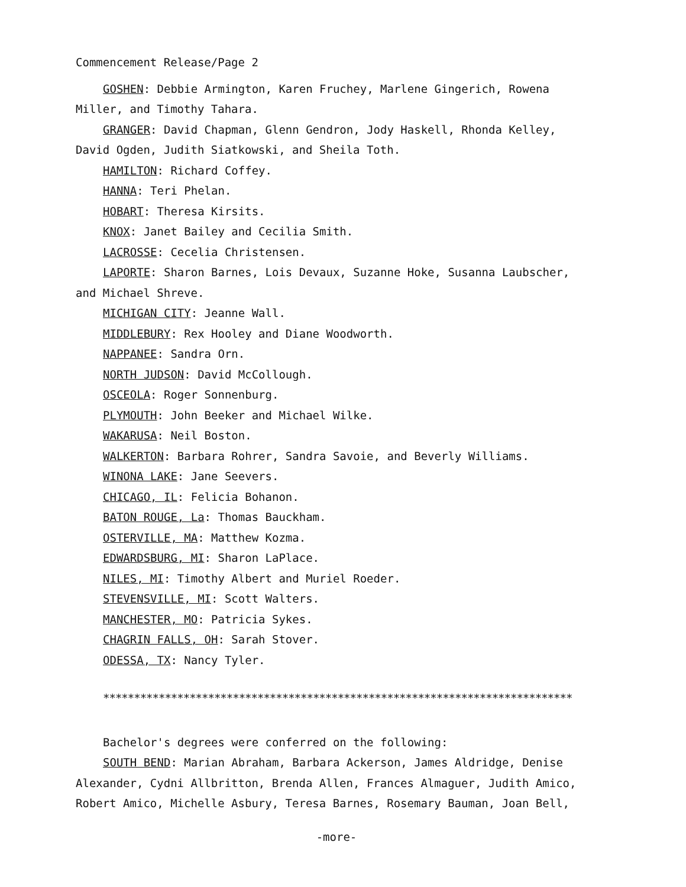Commencement Release/Page 2
GOSHEN: Debbie Armington, Karen Fruchey, Marlene Gingerich, Rowena
Miller, and Timothy Tahara.
GRANGER: David Chapman, Glenn Gendron, Jody Haskell, Rhonda Kelley,
David Ogden, Judith Siatkowski, and Sheila Toth.
HAMILTON: Richard Coffey.
HANNA: Teri Phelan.
HOBART: Theresa Kirsits.
KNOX: Janet Bailey and Cecilia Smith.
LACROSSE: Cecelia Christensen.
LAPORTE: Sharon Barnes, Lois Devaux, Suzanne Hoke, Susanna Laubscher,
and Michael Shreve.
MICHIGAN CITY: Jeanne Wall.
MIDDLEBURY: Rex Hooley and Diane Woodworth.
NAPPANEE: Sandra Orn.
NORTH JUDSON: David McCollough.
OSCEOLA: Roger Sonnenburg.
PLYMOUTH: John Beeker and Michael Wilke.
WAKARUSA: Neil Boston.
WALKERTON: Barbara Rohrer, Sandra Savoie, and Beverly Williams.
WINONA LAKE: Jane Seevers.
CHICAGO, IL: Felicia Bohanon.
BATON ROUGE, La: Thomas Bauckham.
OSTERVILLE, MA: Matthew Kozma.
EDWARDSBURG, MI: Sharon LaPlace.
NILES, MI: Timothy Albert and Muriel Roeder.
STEVENSVILLE, MI: Scott Walters.
MANCHESTER, MO: Patricia Sykes.
CHAGRIN FALLS, OH: Sarah Stover.
ODESSA, TX: Nancy Tyler.
****************************************************************************
Bachelor's degrees were conferred on the following:
SOUTH BEND: Marian Abraham, Barbara Ackerson, James Aldridge, Denise
Alexander, Cydni Allbritton, Brenda Allen, Frances Almaguer, Judith Amico,
Robert Amico, Michelle Asbury, Teresa Barnes, Rosemary Bauman, Joan Bell,
-more-